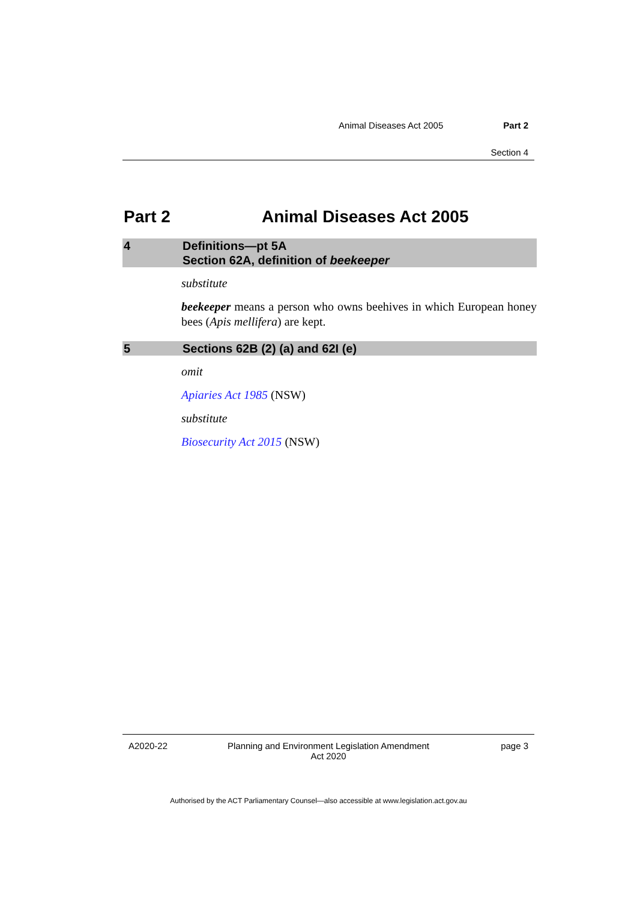Animal Diseases Act 2005 Part 2
Section 4
Part 2 Animal Diseases Act 2005
4 Definitions—pt 5A
Section 62A, definition of beekeeper
substitute
beekeeper means a person who owns beehives in which European honey bees (Apis mellifera) are kept.
5 Sections 62B (2) (a) and 62I (e)
omit
Apiaries Act 1985 (NSW)
substitute
Biosecurity Act 2015 (NSW)
A2020-22 Planning and Environment Legislation Amendment
Act 2020
page 3
Authorised by the ACT Parliamentary Counsel—also accessible at www.legislation.act.gov.au